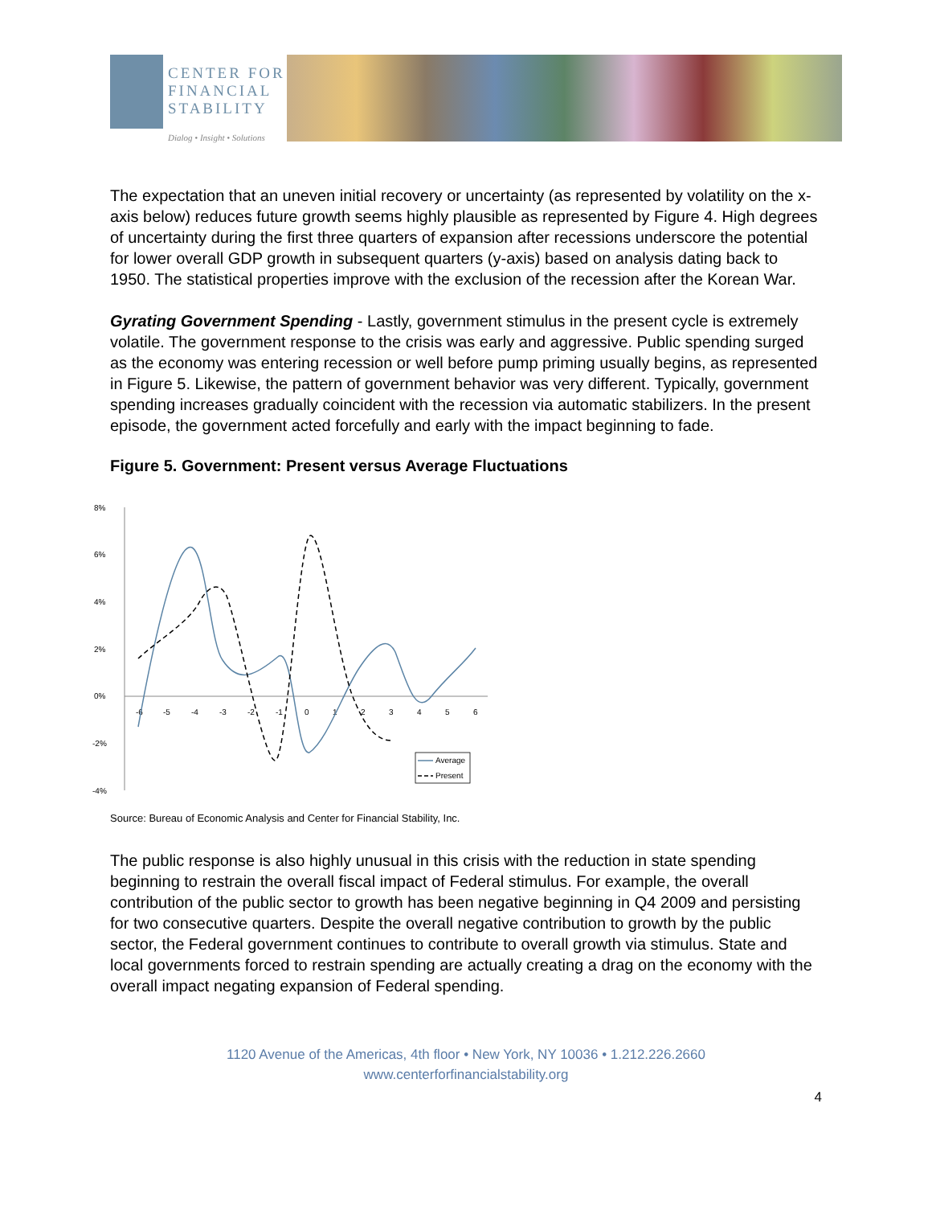CENTER FOR
FINANCIAL
STABILITY
Dialog • Insight • Solutions
The expectation that an uneven initial recovery or uncertainty (as represented by volatility on the x-axis below) reduces future growth seems highly plausible as represented by Figure 4. High degrees of uncertainty during the first three quarters of expansion after recessions underscore the potential for lower overall GDP growth in subsequent quarters (y-axis) based on analysis dating back to 1950. The statistical properties improve with the exclusion of the recession after the Korean War.
Gyrating Government Spending - Lastly, government stimulus in the present cycle is extremely volatile. The government response to the crisis was early and aggressive. Public spending surged as the economy was entering recession or well before pump priming usually begins, as represented in Figure 5. Likewise, the pattern of government behavior was very different. Typically, government spending increases gradually coincident with the recession via automatic stabilizers. In the present episode, the government acted forcefully and early with the impact beginning to fade.
Figure 5. Government: Present versus Average Fluctuations
8%
6%
4%
2%
0%
-2%
-4%
-6
-5
-4
-3
-2
-1
0
1
2
3
4
5
6
Average
Present
Source: Bureau of Economic Analysis and Center for Financial Stability, Inc.
The public response is also highly unusual in this crisis with the reduction in state spending beginning to restrain the overall fiscal impact of Federal stimulus. For example, the overall contribution of the public sector to growth has been negative beginning in Q4 2009 and persisting for two consecutive quarters. Despite the overall negative contribution to growth by the public sector, the Federal government continues to contribute to overall growth via stimulus. State and local governments forced to restrain spending are actually creating a drag on the economy with the overall impact negating expansion of Federal spending.
1120 Avenue of the Americas, 4th floor • New York, NY 10036 • 1.212.226.2660
www.centerforfinancialstability.org
4